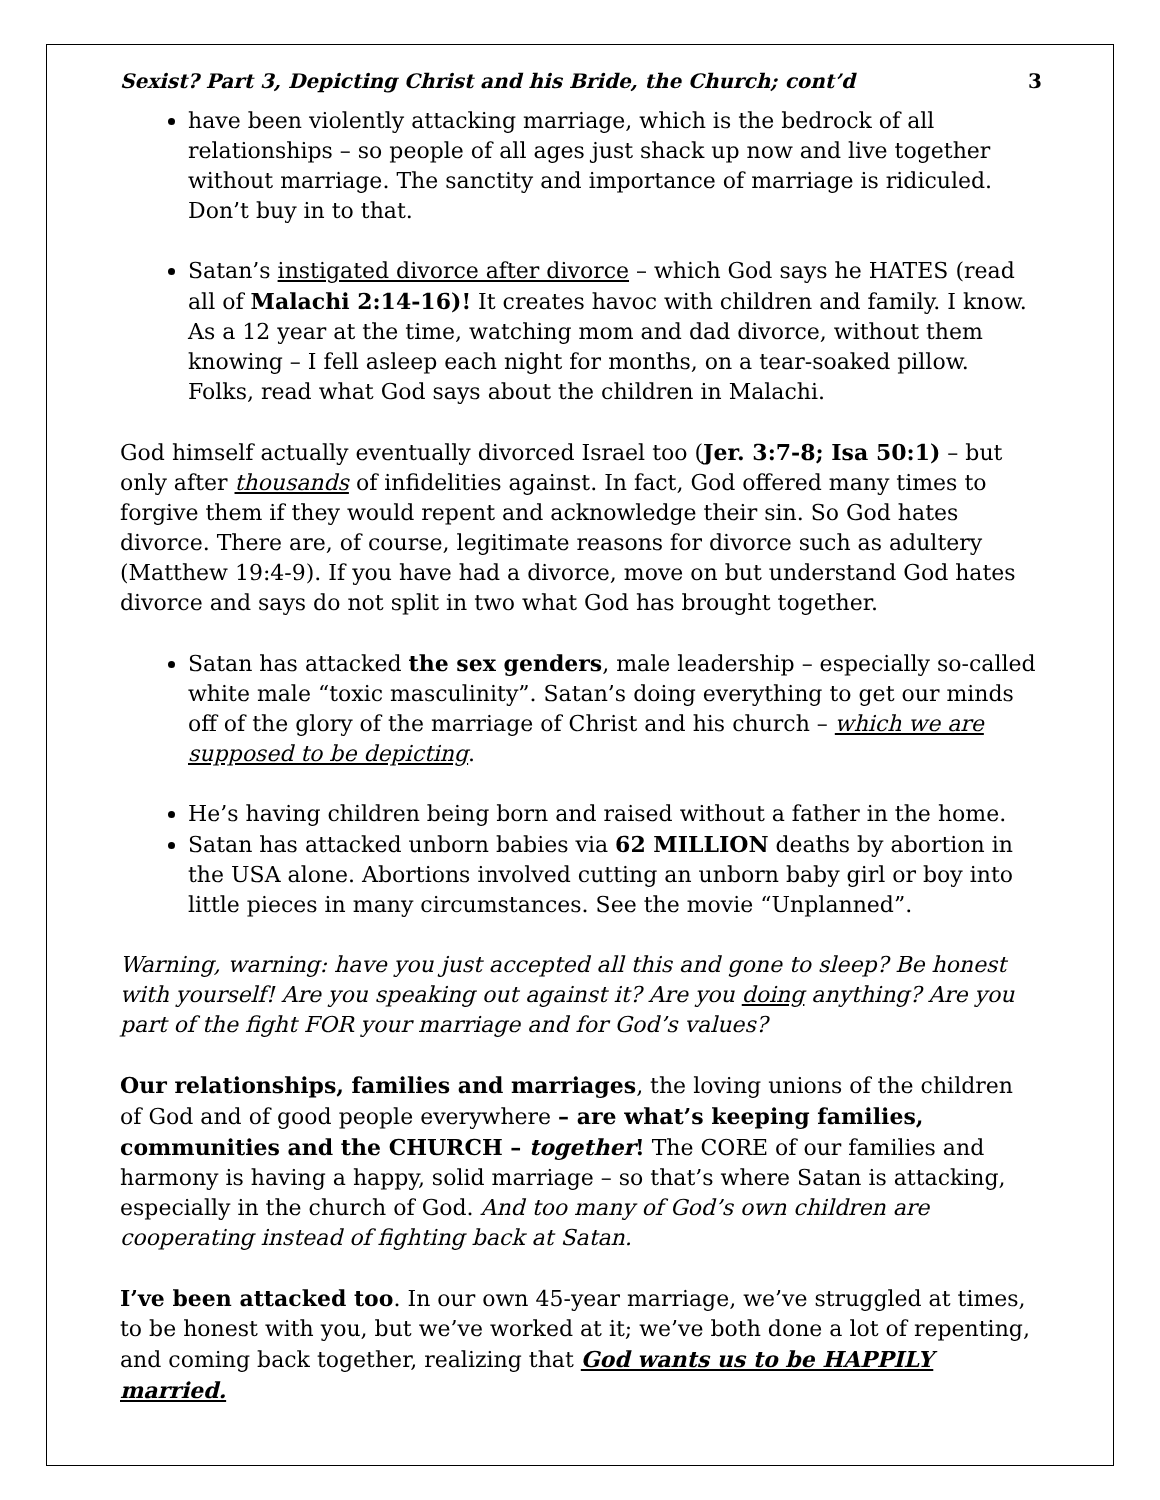Sexist? Part 3, Depicting Christ and his Bride, the Church; cont’d 3
have been violently attacking marriage, which is the bedrock of all relationships – so people of all ages just shack up now and live together without marriage. The sanctity and importance of marriage is ridiculed. Don’t buy in to that.
Satan’s instigated divorce after divorce – which God says he HATES (read all of Malachi 2:14-16)! It creates havoc with children and family. I know. As a 12 year at the time, watching mom and dad divorce, without them knowing – I fell asleep each night for months, on a tear-soaked pillow. Folks, read what God says about the children in Malachi.
God himself actually eventually divorced Israel too (Jer. 3:7-8; Isa 50:1) – but only after thousands of infidelities against. In fact, God offered many times to forgive them if they would repent and acknowledge their sin. So God hates divorce. There are, of course, legitimate reasons for divorce such as adultery (Matthew 19:4-9). If you have had a divorce, move on but understand God hates divorce and says do not split in two what God has brought together.
Satan has attacked the sex genders, male leadership – especially so-called white male “toxic masculinity”. Satan’s doing everything to get our minds off of the glory of the marriage of Christ and his church – which we are supposed to be depicting.
He’s having children being born and raised without a father in the home.
Satan has attacked unborn babies via 62 MILLION deaths by abortion in the USA alone. Abortions involved cutting an unborn baby girl or boy into little pieces in many circumstances. See the movie “Unplanned”.
Warning, warning: have you just accepted all this and gone to sleep? Be honest with yourself! Are you speaking out against it? Are you doing anything? Are you part of the fight FOR your marriage and for God’s values?
Our relationships, families and marriages, the loving unions of the children of God and of good people everywhere – are what’s keeping families, communities and the CHURCH – together! The CORE of our families and harmony is having a happy, solid marriage – so that’s where Satan is attacking, especially in the church of God. And too many of God’s own children are cooperating instead of fighting back at Satan.
I’ve been attacked too. In our own 45-year marriage, we’ve struggled at times, to be honest with you, but we’ve worked at it; we’ve both done a lot of repenting, and coming back together, realizing that God wants us to be HAPPILY married.